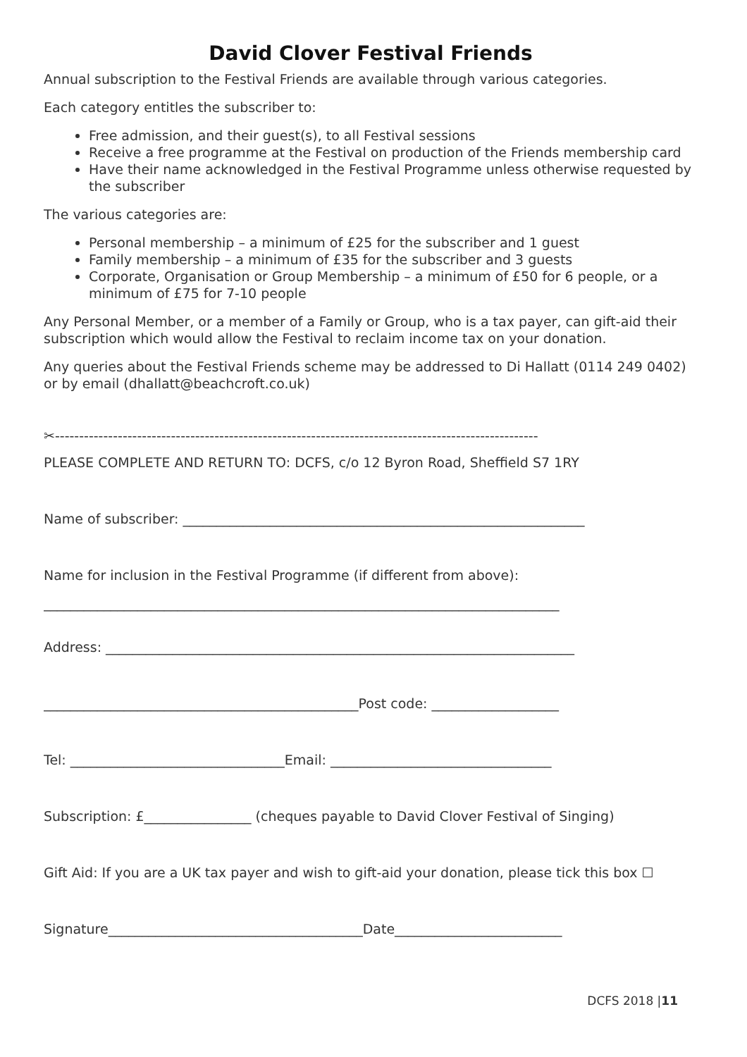David Clover Festival Friends
Annual subscription to the Festival Friends are available through various categories.
Each category entitles the subscriber to:
Free admission, and their guest(s), to all Festival sessions
Receive a free programme at the Festival on production of the Friends membership card
Have their name acknowledged in the Festival Programme unless otherwise requested by the subscriber
The various categories are:
Personal membership – a minimum of £25 for the subscriber and 1 guest
Family membership – a minimum of £35 for the subscriber and 3 guests
Corporate, Organisation or Group Membership – a minimum of £50 for 6 people, or a minimum of £75 for 7-10 people
Any Personal Member, or a member of a Family or Group, who is a tax payer, can gift-aid their subscription which would allow the Festival to reclaim income tax on your donation.
Any queries about the Festival Friends scheme may be addressed to Di Hallatt (0114 249 0402) or by email (dhallatt@beachcroft.co.uk)
✂----------------------------------------------------------------------------------------------------
PLEASE COMPLETE AND RETURN TO: DCFS, c/o 12 Byron Road, Sheffield S7 1RY
Name of subscriber: ____________________________________________________________
Name for inclusion in the Festival Programme (if different from above):
_____________________________________________________________________________
Address: ______________________________________________________________________
_______________________________________________Post code: ___________________
Tel: ________________________________Email: _________________________________
Subscription: £________________ (cheques payable to David Clover Festival of Singing)
Gift Aid: If you are a UK tax payer and wish to gift-aid your donation, please tick this box ☐
Signature______________________________________Date_________________________
DCFS 2018 |11